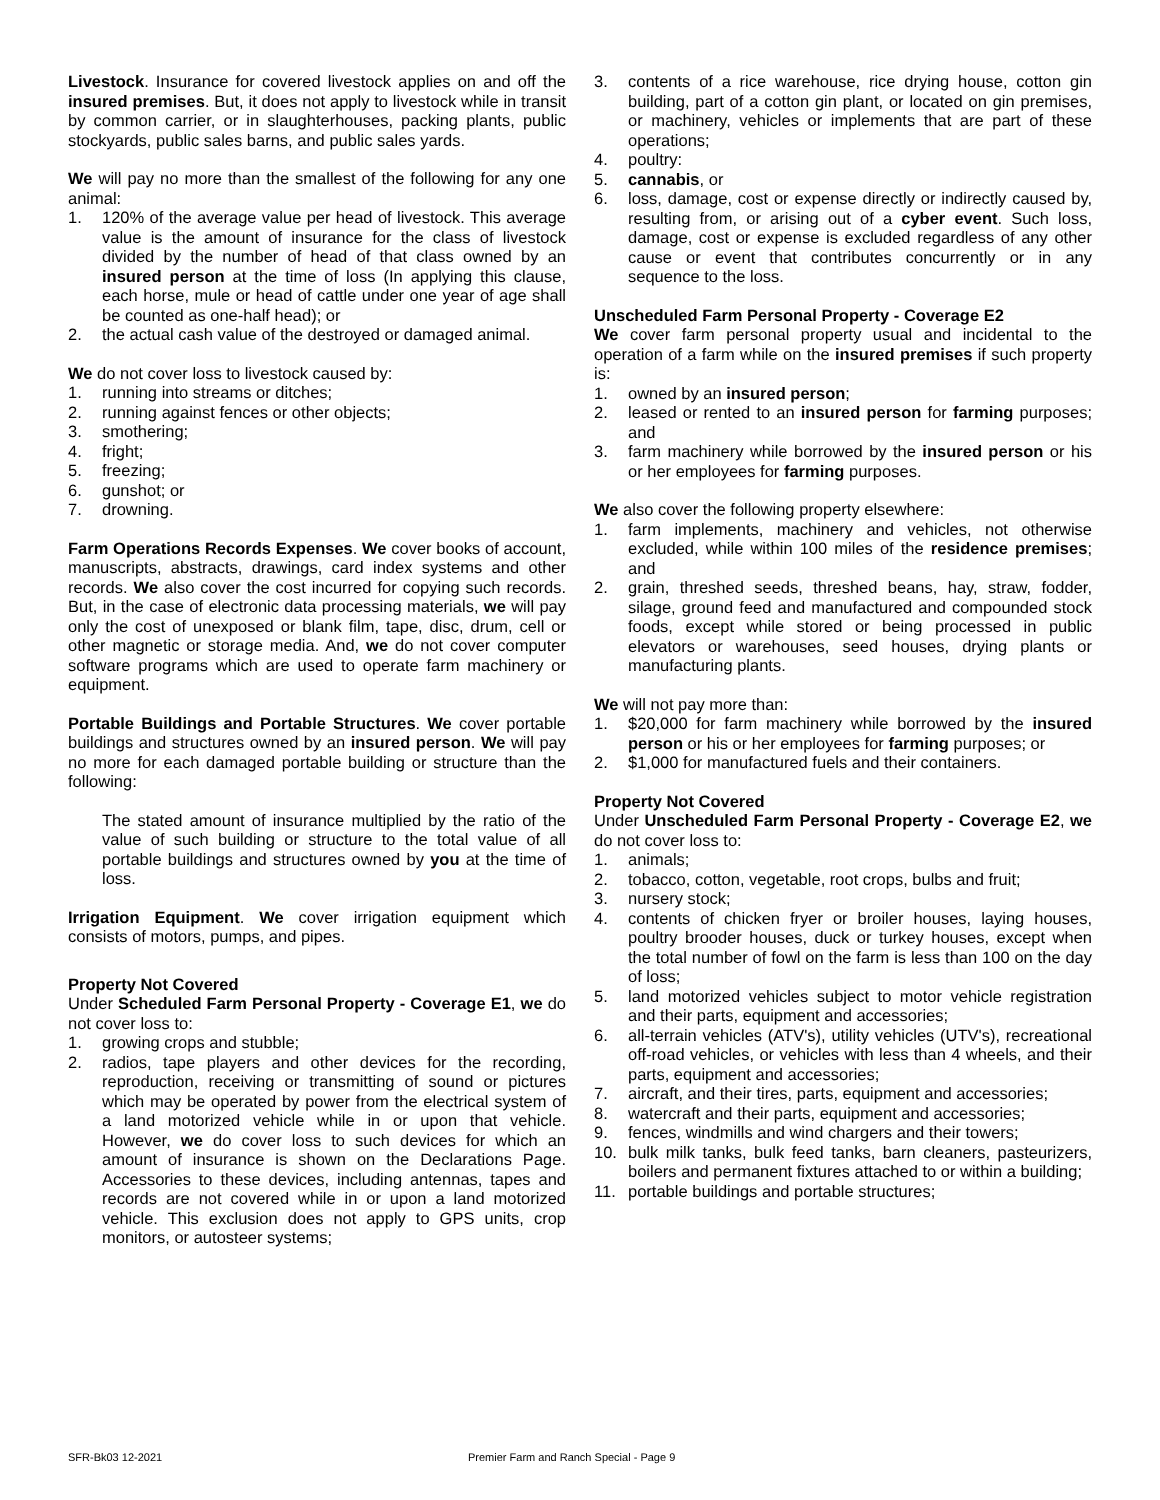Livestock. Insurance for covered livestock applies on and off the insured premises. But, it does not apply to livestock while in transit by common carrier, or in slaughterhouses, packing plants, public stockyards, public sales barns, and public sales yards.
We will pay no more than the smallest of the following for any one animal:
1. 120% of the average value per head of livestock. This average value is the amount of insurance for the class of livestock divided by the number of head of that class owned by an insured person at the time of loss (In applying this clause, each horse, mule or head of cattle under one year of age shall be counted as one-half head); or
2. the actual cash value of the destroyed or damaged animal.
We do not cover loss to livestock caused by:
1. running into streams or ditches;
2. running against fences or other objects;
3. smothering;
4. fright;
5. freezing;
6. gunshot; or
7. drowning.
Farm Operations Records Expenses. We cover books of account, manuscripts, abstracts, drawings, card index systems and other records. We also cover the cost incurred for copying such records. But, in the case of electronic data processing materials, we will pay only the cost of unexposed or blank film, tape, disc, drum, cell or other magnetic or storage media. And, we do not cover computer software programs which are used to operate farm machinery or equipment.
Portable Buildings and Portable Structures. We cover portable buildings and structures owned by an insured person. We will pay no more for each damaged portable building or structure than the following:
The stated amount of insurance multiplied by the ratio of the value of such building or structure to the total value of all portable buildings and structures owned by you at the time of loss.
Irrigation Equipment. We cover irrigation equipment which consists of motors, pumps, and pipes.
Property Not Covered
Under Scheduled Farm Personal Property - Coverage E1, we do not cover loss to:
1. growing crops and stubble;
2. radios, tape players and other devices for the recording, reproduction, receiving or transmitting of sound or pictures which may be operated by power from the electrical system of a land motorized vehicle while in or upon that vehicle. However, we do cover loss to such devices for which an amount of insurance is shown on the Declarations Page. Accessories to these devices, including antennas, tapes and records are not covered while in or upon a land motorized vehicle. This exclusion does not apply to GPS units, crop monitors, or autosteer systems;
3. contents of a rice warehouse, rice drying house, cotton gin building, part of a cotton gin plant, or located on gin premises, or machinery, vehicles or implements that are part of these operations;
4. poultry:
5. cannabis, or
6. loss, damage, cost or expense directly or indirectly caused by, resulting from, or arising out of a cyber event. Such loss, damage, cost or expense is excluded regardless of any other cause or event that contributes concurrently or in any sequence to the loss.
Unscheduled Farm Personal Property - Coverage E2
We cover farm personal property usual and incidental to the operation of a farm while on the insured premises if such property is:
1. owned by an insured person;
2. leased or rented to an insured person for farming purposes; and
3. farm machinery while borrowed by the insured person or his or her employees for farming purposes.
We also cover the following property elsewhere:
1. farm implements, machinery and vehicles, not otherwise excluded, while within 100 miles of the residence premises; and
2. grain, threshed seeds, threshed beans, hay, straw, fodder, silage, ground feed and manufactured and compounded stock foods, except while stored or being processed in public elevators or warehouses, seed houses, drying plants or manufacturing plants.
We will not pay more than:
1. $20,000 for farm machinery while borrowed by the insured person or his or her employees for farming purposes; or
2. $1,000 for manufactured fuels and their containers.
Property Not Covered
Under Unscheduled Farm Personal Property - Coverage E2, we do not cover loss to:
1. animals;
2. tobacco, cotton, vegetable, root crops, bulbs and fruit;
3. nursery stock;
4. contents of chicken fryer or broiler houses, laying houses, poultry brooder houses, duck or turkey houses, except when the total number of fowl on the farm is less than 100 on the day of loss;
5. land motorized vehicles subject to motor vehicle registration and their parts, equipment and accessories;
6. all-terrain vehicles (ATV's), utility vehicles (UTV's), recreational off-road vehicles, or vehicles with less than 4 wheels, and their parts, equipment and accessories;
7. aircraft, and their tires, parts, equipment and accessories;
8. watercraft and their parts, equipment and accessories;
9. fences, windmills and wind chargers and their towers;
10. bulk milk tanks, bulk feed tanks, barn cleaners, pasteurizers, boilers and permanent fixtures attached to or within a building;
11. portable buildings and portable structures;
SFR-Bk03 12-2021 Premier Farm and Ranch Special - Page 9